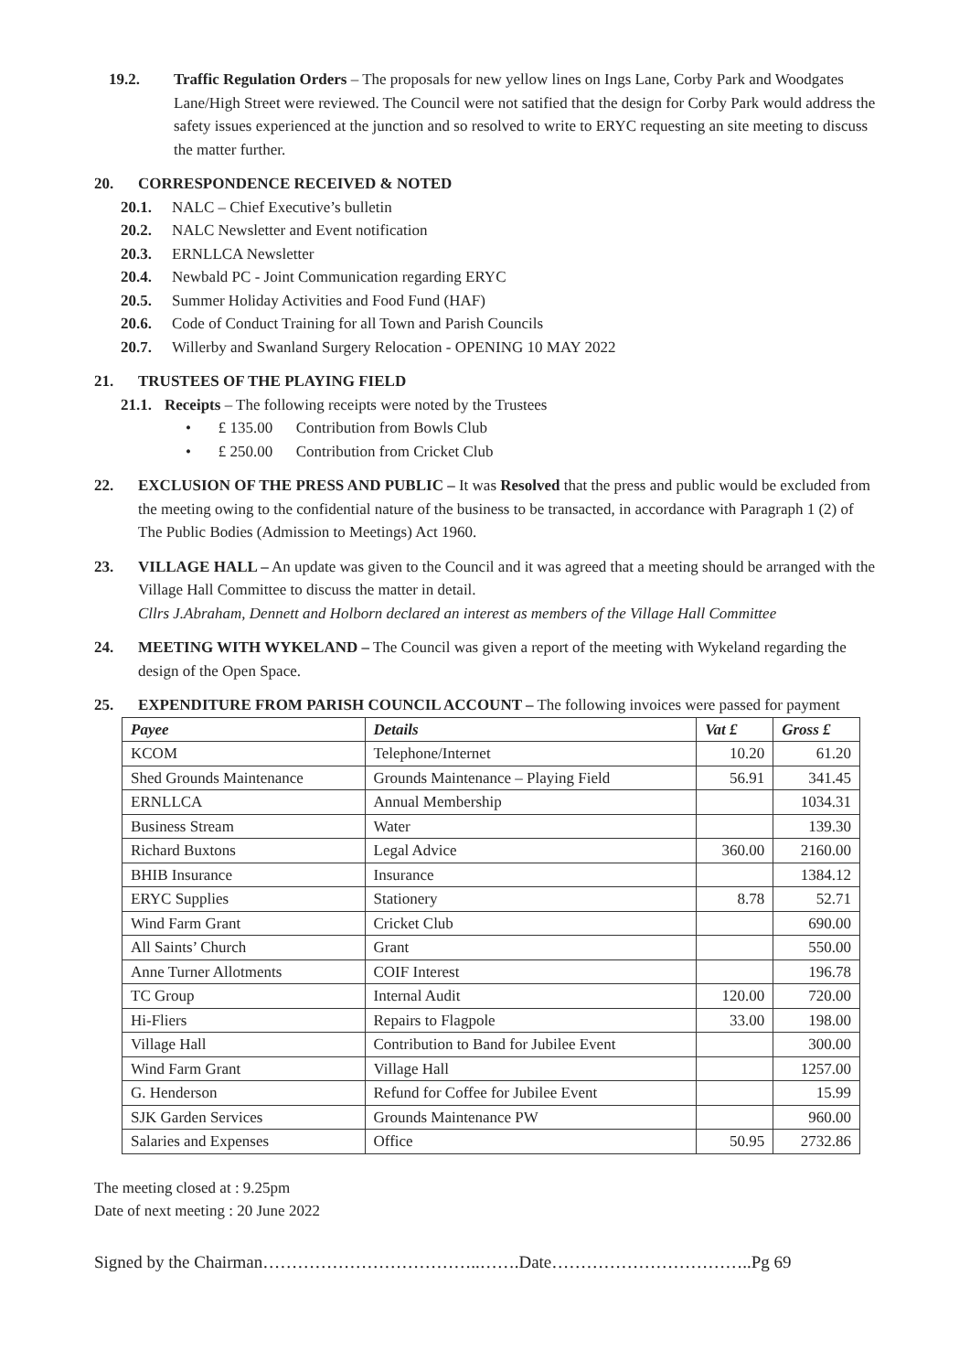19.2. Traffic Regulation Orders – The proposals for new yellow lines on Ings Lane, Corby Park and Woodgates Lane/High Street were reviewed. The Council were not satified that the design for Corby Park would address the safety issues experienced at the junction and so resolved to write to ERYC requesting an site meeting to discuss the matter further.
20. CORRESPONDENCE RECEIVED & NOTED
20.1.
NALC – Chief Executive’s bulletin
20.2.
NALC Newsletter and Event notification
20.3.
ERNLLCA Newsletter
20.4.
Newbald PC - Joint Communication regarding ERYC
20.5.
Summer Holiday Activities and Food Fund (HAF)
20.6.
Code of Conduct Training for all Town and Parish Councils
20.7.
Willerby and Swanland Surgery Relocation - OPENING 10 MAY 2022
21. TRUSTEES OF THE PLAYING FIELD
21.1.
Receipts – The following receipts were noted by the Trustees
• £ 135.00 Contribution from Bowls Club
• £ 250.00 Contribution from Cricket Club
22. EXCLUSION OF THE PRESS AND PUBLIC – It was Resolved that the press and public would be excluded from the meeting owing to the confidential nature of the business to be transacted, in accordance with Paragraph 1 (2) of The Public Bodies (Admission to Meetings) Act 1960.
23. VILLAGE HALL – An update was given to the Council and it was agreed that a meeting should be arranged with the Village Hall Committee to discuss the matter in detail.
Cllrs J.Abraham, Dennett and Holborn declared an interest as members of the Village Hall Committee
24. MEETING WITH WYKELAND – The Council was given a report of the meeting with Wykeland regarding the design of the Open Space.
25. EXPENDITURE FROM PARISH COUNCIL ACCOUNT – The following invoices were passed for payment
| Payee | Details | Vat £ | Gross £ |
| --- | --- | --- | --- |
| KCOM | Telephone/Internet | 10.20 | 61.20 |
| Shed Grounds Maintenance | Grounds Maintenance – Playing Field | 56.91 | 341.45 |
| ERNLLCA | Annual Membership | | 1034.31 |
| Business Stream | Water | | 139.30 |
| Richard Buxtons | Legal Advice | 360.00 | 2160.00 |
| BHIB Insurance | Insurance | | 1384.12 |
| ERYC Supplies | Stationery | 8.78 | 52.71 |
| Wind Farm Grant | Cricket Club | | 690.00 |
| All Saints’ Church | Grant | | 550.00 |
| Anne Turner Allotments | COIF Interest | | 196.78 |
| TC Group | Internal Audit | 120.00 | 720.00 |
| Hi-Fliers | Repairs to Flagpole | 33.00 | 198.00 |
| Village Hall | Contribution to Band for Jubilee Event | | 300.00 |
| Wind Farm Grant | Village Hall | | 1257.00 |
| G. Henderson | Refund for Coffee for Jubilee Event | | 15.99 |
| SJK Garden Services | Grounds Maintenance PW | | 960.00 |
| Salaries and Expenses | Office | 50.95 | 2732.86 |
The meeting closed at : 9.25pm
Date of next meeting : 20 June 2022
Signed by the Chairman………………………………..…….Date……………………………..Pg 69